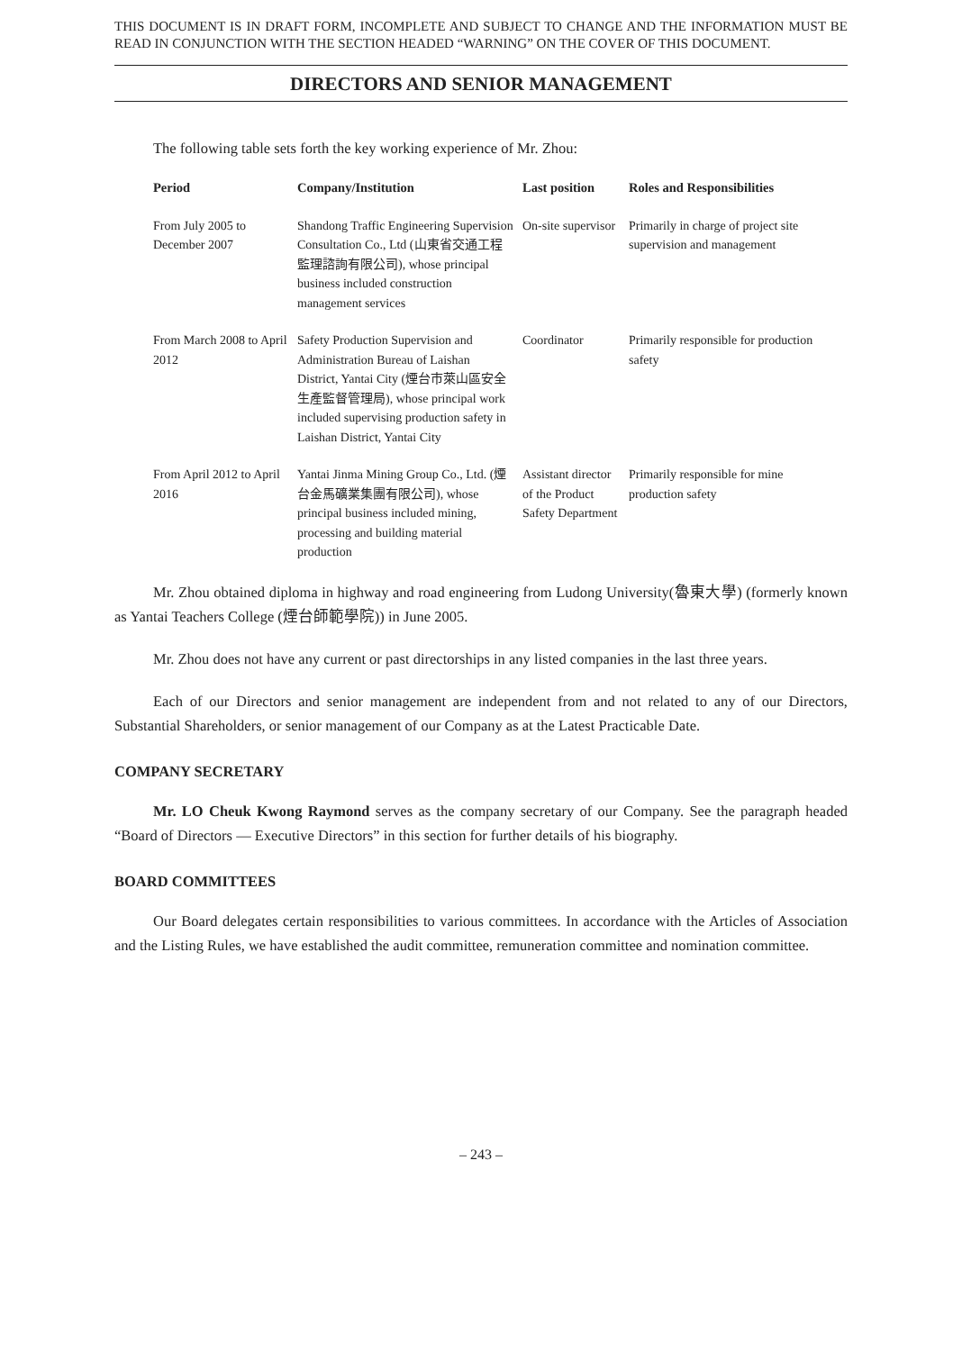THIS DOCUMENT IS IN DRAFT FORM, INCOMPLETE AND SUBJECT TO CHANGE AND THE INFORMATION MUST BE READ IN CONJUNCTION WITH THE SECTION HEADED “WARNING” ON THE COVER OF THIS DOCUMENT.
DIRECTORS AND SENIOR MANAGEMENT
The following table sets forth the key working experience of Mr. Zhou:
| Period | Company/Institution | Last position | Roles and Responsibilities |
| --- | --- | --- | --- |
| From July 2005 to December 2007 | Shandong Traffic Engineering Supervision Consultation Co., Ltd (山東省交通工程監理諮詢有限公司), whose principal business included construction management services | On-site supervisor | Primarily in charge of project site supervision and management |
| From March 2008 to April 2012 | Safety Production Supervision and Administration Bureau of Laishan District, Yantai City (煙台市萊山區安全生產監督管理局), whose principal work included supervising production safety in Laishan District, Yantai City | Coordinator | Primarily responsible for production safety |
| From April 2012 to April 2016 | Yantai Jinma Mining Group Co., Ltd. (煙台金馬礦業集團有限公司), whose principal business included mining, processing and building material production | Assistant director of the Product Safety Department | Primarily responsible for mine production safety |
Mr. Zhou obtained diploma in highway and road engineering from Ludong University(魯東大學) (formerly known as Yantai Teachers College (煙台師範學院)) in June 2005.
Mr. Zhou does not have any current or past directorships in any listed companies in the last three years.
Each of our Directors and senior management are independent from and not related to any of our Directors, Substantial Shareholders, or senior management of our Company as at the Latest Practicable Date.
COMPANY SECRETARY
Mr. LO Cheuk Kwong Raymond serves as the company secretary of our Company. See the paragraph headed “Board of Directors — Executive Directors” in this section for further details of his biography.
BOARD COMMITTEES
Our Board delegates certain responsibilities to various committees. In accordance with the Articles of Association and the Listing Rules, we have established the audit committee, remuneration committee and nomination committee.
– 243 –